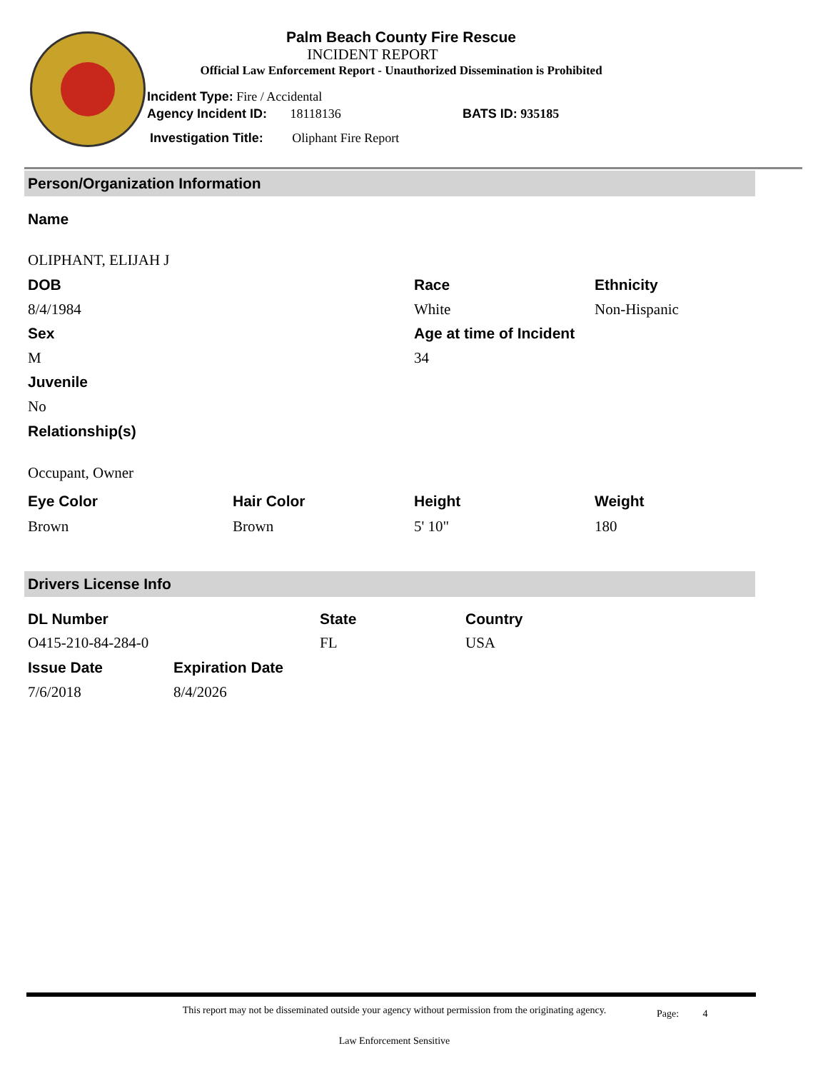Palm Beach County Fire Rescue
INCIDENT REPORT
Official Law Enforcement Report - Unauthorized Dissemination is Prohibited
Incident Type: Fire / Accidental
Agency Incident ID: 18118136 BATS ID: 935185
Investigation Title: Oliphant Fire Report
Person/Organization Information
Name
OLIPHANT, ELIJAH J
DOB Race Ethnicity
8/4/1984 White Non-Hispanic
Sex Age at time of Incident
M 34
Juvenile
No
Relationship(s)
Occupant, Owner
Eye Color Hair Color Height Weight
Brown Brown 5' 10" 180
Drivers License Info
DL Number State Country
O415-210-84-284-0 FL USA
Issue Date Expiration Date
7/6/2018 8/4/2026
This report may not be disseminated outside your agency without permission from the originating agency.
Page: 4
Law Enforcement Sensitive